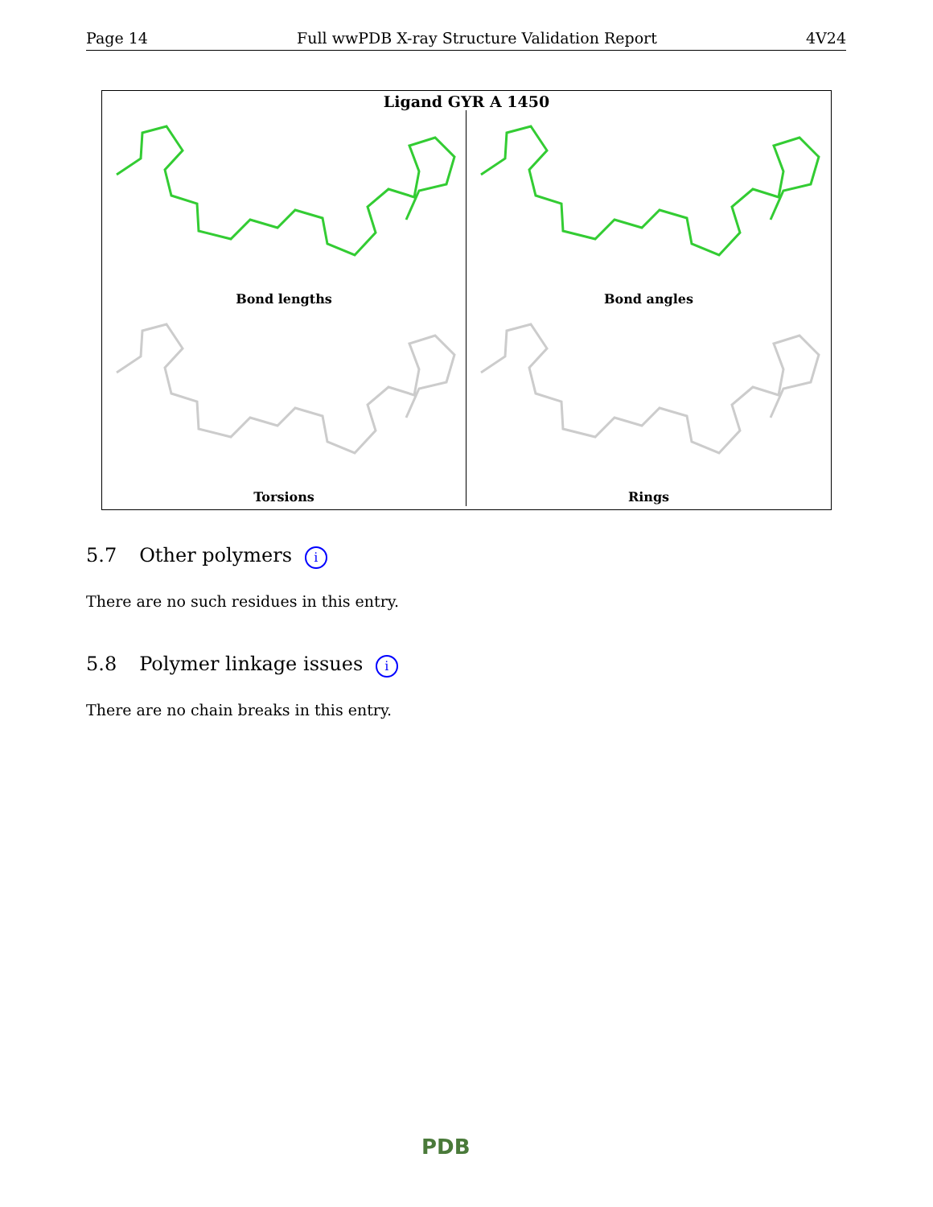Page 14 Full wwPDB X-ray Structure Validation Report 4V24
Ligand GYR A 1450
Bond lengths
Bond angles
Torsions
Rings
5.7 Other polymers i
There are no such residues in this entry.
5.8 Polymer linkage issues i
There are no chain breaks in this entry.
PDB